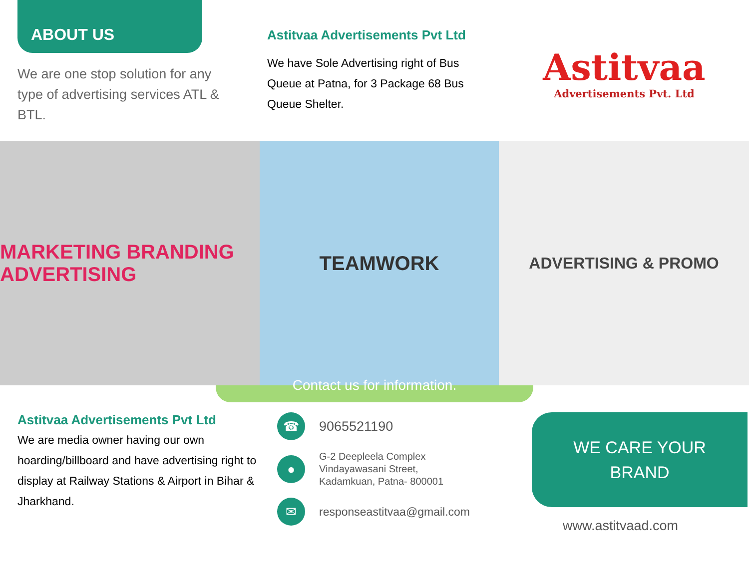ABOUT US
We are one stop solution for any type of advertising services ATL & BTL.
Astitvaa Advertisements Pvt Ltd
We have Sole Advertising right of Bus Queue at Patna, for 3 Package 68 Bus Queue Shelter.
Astitvaa
Advertisements Pvt. Ltd
MARKETING BRANDING ADVERTISING
TEAMWORK
ADVERTISING & PROMO
Contact us for information.
Astitvaa Advertisements Pvt Ltd
We are media owner having our own hoarding/billboard and have advertising right to display at Railway Stations & Airport in Bihar & Jharkhand.
☎
9065521190
●
G-2 Deepleela Complex
Vindayawasani Street,
Kadamkuan, Patna- 800001
✉
responseastitvaa@gmail.com
WE CARE YOUR
BRAND
www.astitvaad.com